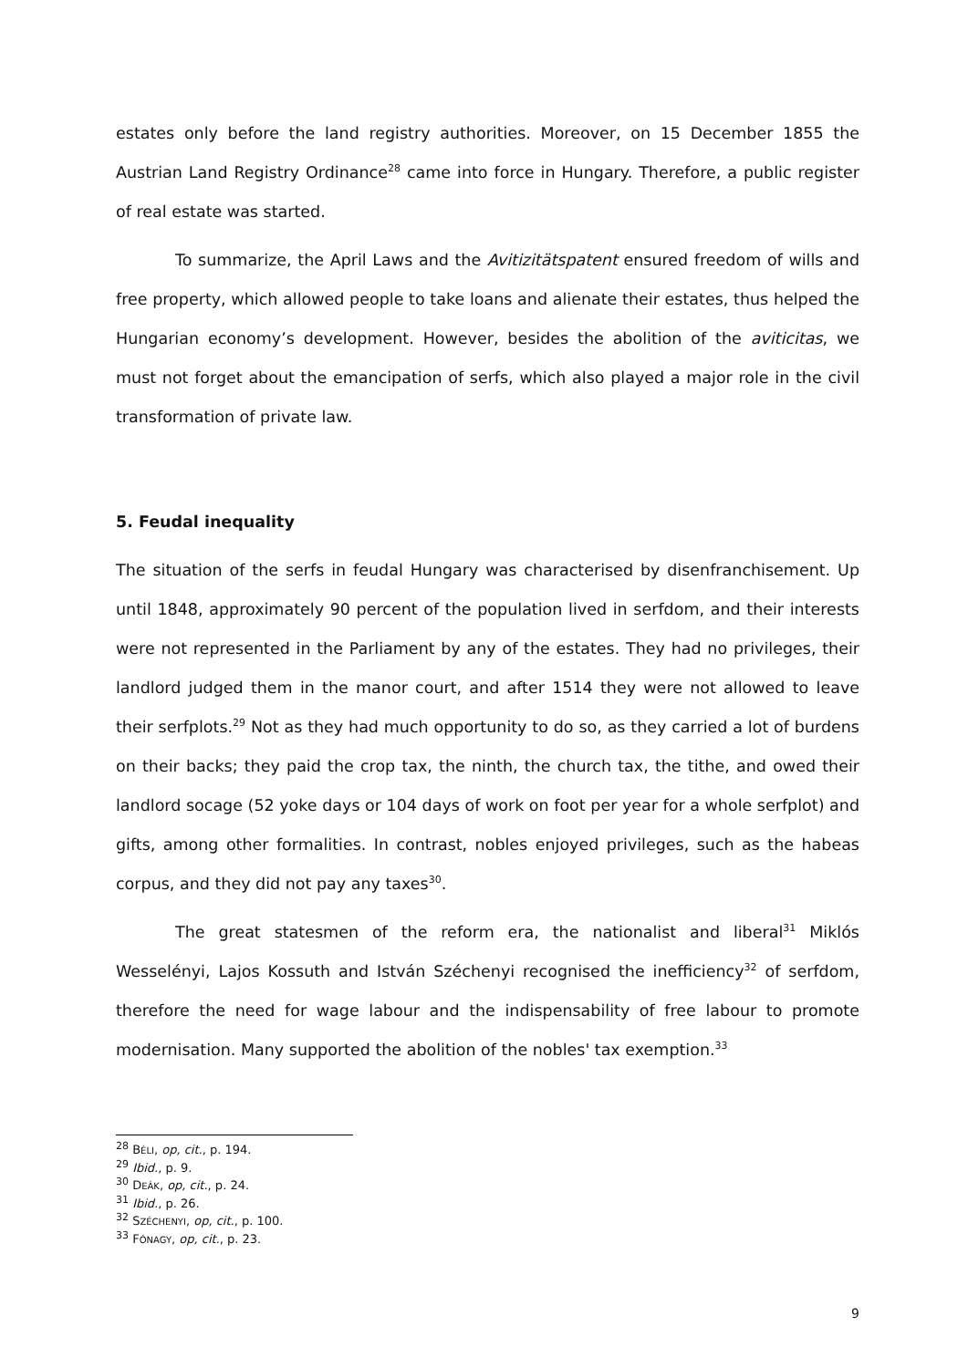estates only before the land registry authorities. Moreover, on 15 December 1855 the Austrian Land Registry Ordinance<sup>28</sup> came into force in Hungary. Therefore, a public register of real estate was started.
To summarize, the April Laws and the Avitizitätspatent ensured freedom of wills and free property, which allowed people to take loans and alienate their estates, thus helped the Hungarian economy’s development. However, besides the abolition of the aviticitas, we must not forget about the emancipation of serfs, which also played a major role in the civil transformation of private law.
5. Feudal inequality
The situation of the serfs in feudal Hungary was characterised by disenfranchisement. Up until 1848, approximately 90 percent of the population lived in serfdom, and their interests were not represented in the Parliament by any of the estates. They had no privileges, their landlord judged them in the manor court, and after 1514 they were not allowed to leave their serfplots.<sup>29</sup> Not as they had much opportunity to do so, as they carried a lot of burdens on their backs; they paid the crop tax, the ninth, the church tax, the tithe, and owed their landlord socage (52 yoke days or 104 days of work on foot per year for a whole serfplot) and gifts, among other formalities. In contrast, nobles enjoyed privileges, such as the habeas corpus, and they did not pay any taxes<sup>30</sup>.
The great statesmen of the reform era, the nationalist and liberal<sup>31</sup> Miklós Wesselényi, Lajos Kossuth and István Széchenyi recognised the inefficiency<sup>32</sup> of serfdom, therefore the need for wage labour and the indispensability of free labour to promote modernisation. Many supported the abolition of the nobles' tax exemption.<sup>33</sup>
<sup>28</sup> BÉLI, op, cit., p. 194.
<sup>29</sup> Ibid., p. 9.
<sup>30</sup> DEÁK, op, cit., p. 24.
<sup>31</sup> Ibid., p. 26.
<sup>32</sup> SZÉCHENYI, op, cit., p. 100.
<sup>33</sup> FÓNAGY, op, cit., p. 23.
9